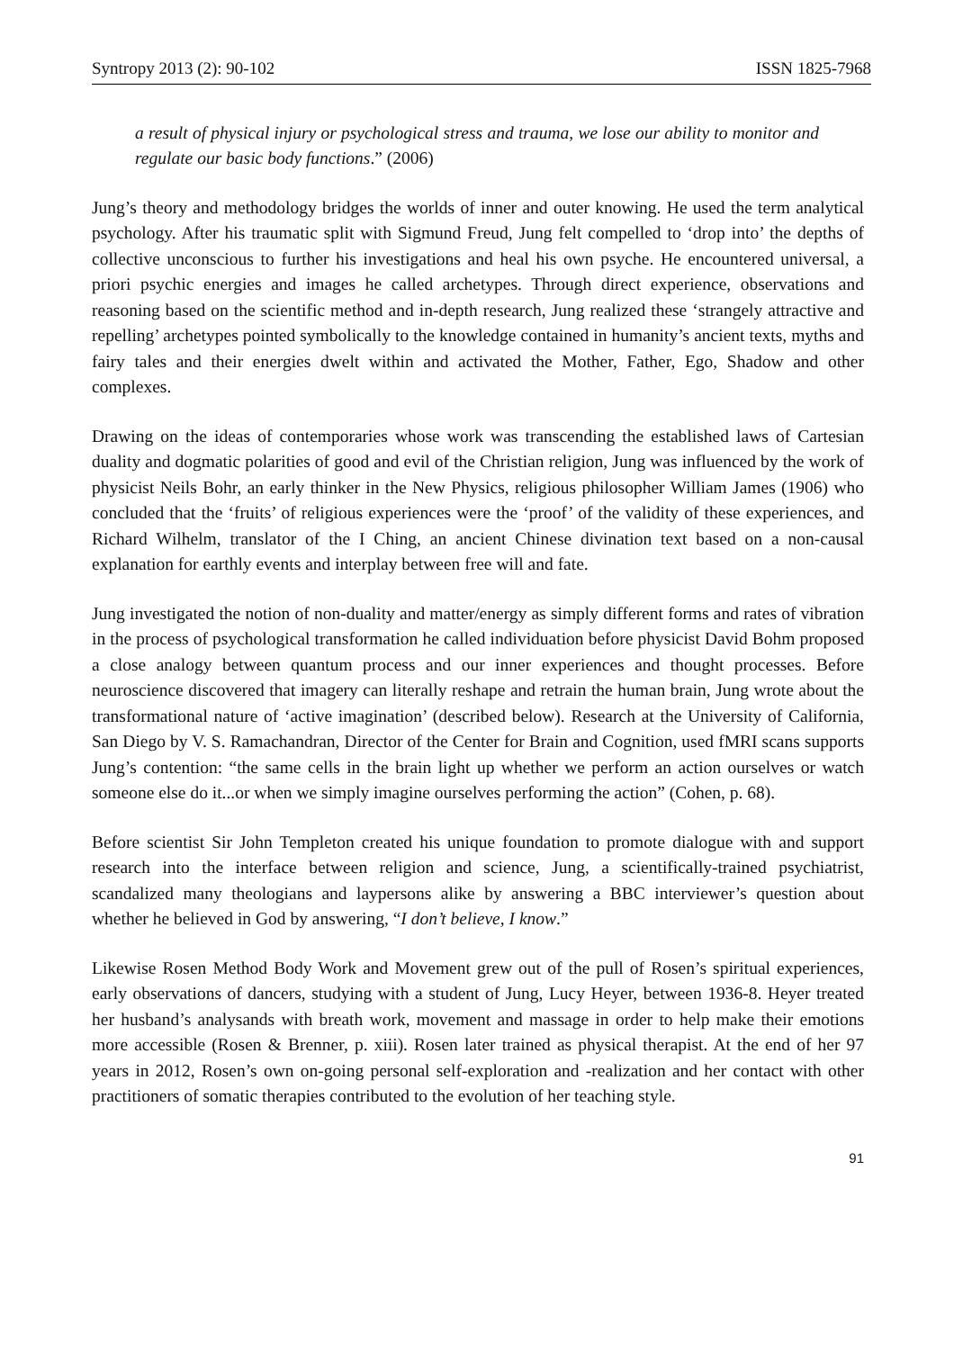Syntropy 2013 (2): 90-102 ISSN 1825-7968
a result of physical injury or psychological stress and trauma, we lose our ability to monitor and regulate our basic body functions.” (2006)
Jung’s theory and methodology bridges the worlds of inner and outer knowing. He used the term analytical psychology. After his traumatic split with Sigmund Freud, Jung felt compelled to ‘drop into’ the depths of collective unconscious to further his investigations and heal his own psyche. He encountered universal, a priori psychic energies and images he called archetypes. Through direct experience, observations and reasoning based on the scientific method and in-depth research, Jung realized these ‘strangely attractive and repelling’ archetypes pointed symbolically to the knowledge contained in humanity’s ancient texts, myths and fairy tales and their energies dwelt within and activated the Mother, Father, Ego, Shadow and other complexes.
Drawing on the ideas of contemporaries whose work was transcending the established laws of Cartesian duality and dogmatic polarities of good and evil of the Christian religion, Jung was influenced by the work of physicist Neils Bohr, an early thinker in the New Physics, religious philosopher William James (1906) who concluded that the ‘fruits’ of religious experiences were the ‘proof’ of the validity of these experiences, and Richard Wilhelm, translator of the I Ching, an ancient Chinese divination text based on a non-causal explanation for earthly events and interplay between free will and fate.
Jung investigated the notion of non-duality and matter/energy as simply different forms and rates of vibration in the process of psychological transformation he called individuation before physicist David Bohm proposed a close analogy between quantum process and our inner experiences and thought processes. Before neuroscience discovered that imagery can literally reshape and retrain the human brain, Jung wrote about the transformational nature of ‘active imagination’ (described below). Research at the University of California, San Diego by V. S. Ramachandran, Director of the Center for Brain and Cognition, used fMRI scans supports Jung’s contention: “the same cells in the brain light up whether we perform an action ourselves or watch someone else do it...or when we simply imagine ourselves performing the action” (Cohen, p. 68).
Before scientist Sir John Templeton created his unique foundation to promote dialogue with and support research into the interface between religion and science, Jung, a scientifically-trained psychiatrist, scandalized many theologians and laypersons alike by answering a BBC interviewer’s question about whether he believed in God by answering, “I don’t believe, I know.”
Likewise Rosen Method Body Work and Movement grew out of the pull of Rosen’s spiritual experiences, early observations of dancers, studying with a student of Jung, Lucy Heyer, between 1936-8. Heyer treated her husband’s analysands with breath work, movement and massage in order to help make their emotions more accessible (Rosen & Brenner, p. xiii). Rosen later trained as physical therapist. At the end of her 97 years in 2012, Rosen’s own on-going personal self-exploration and -realization and her contact with other practitioners of somatic therapies contributed to the evolution of her teaching style.
91